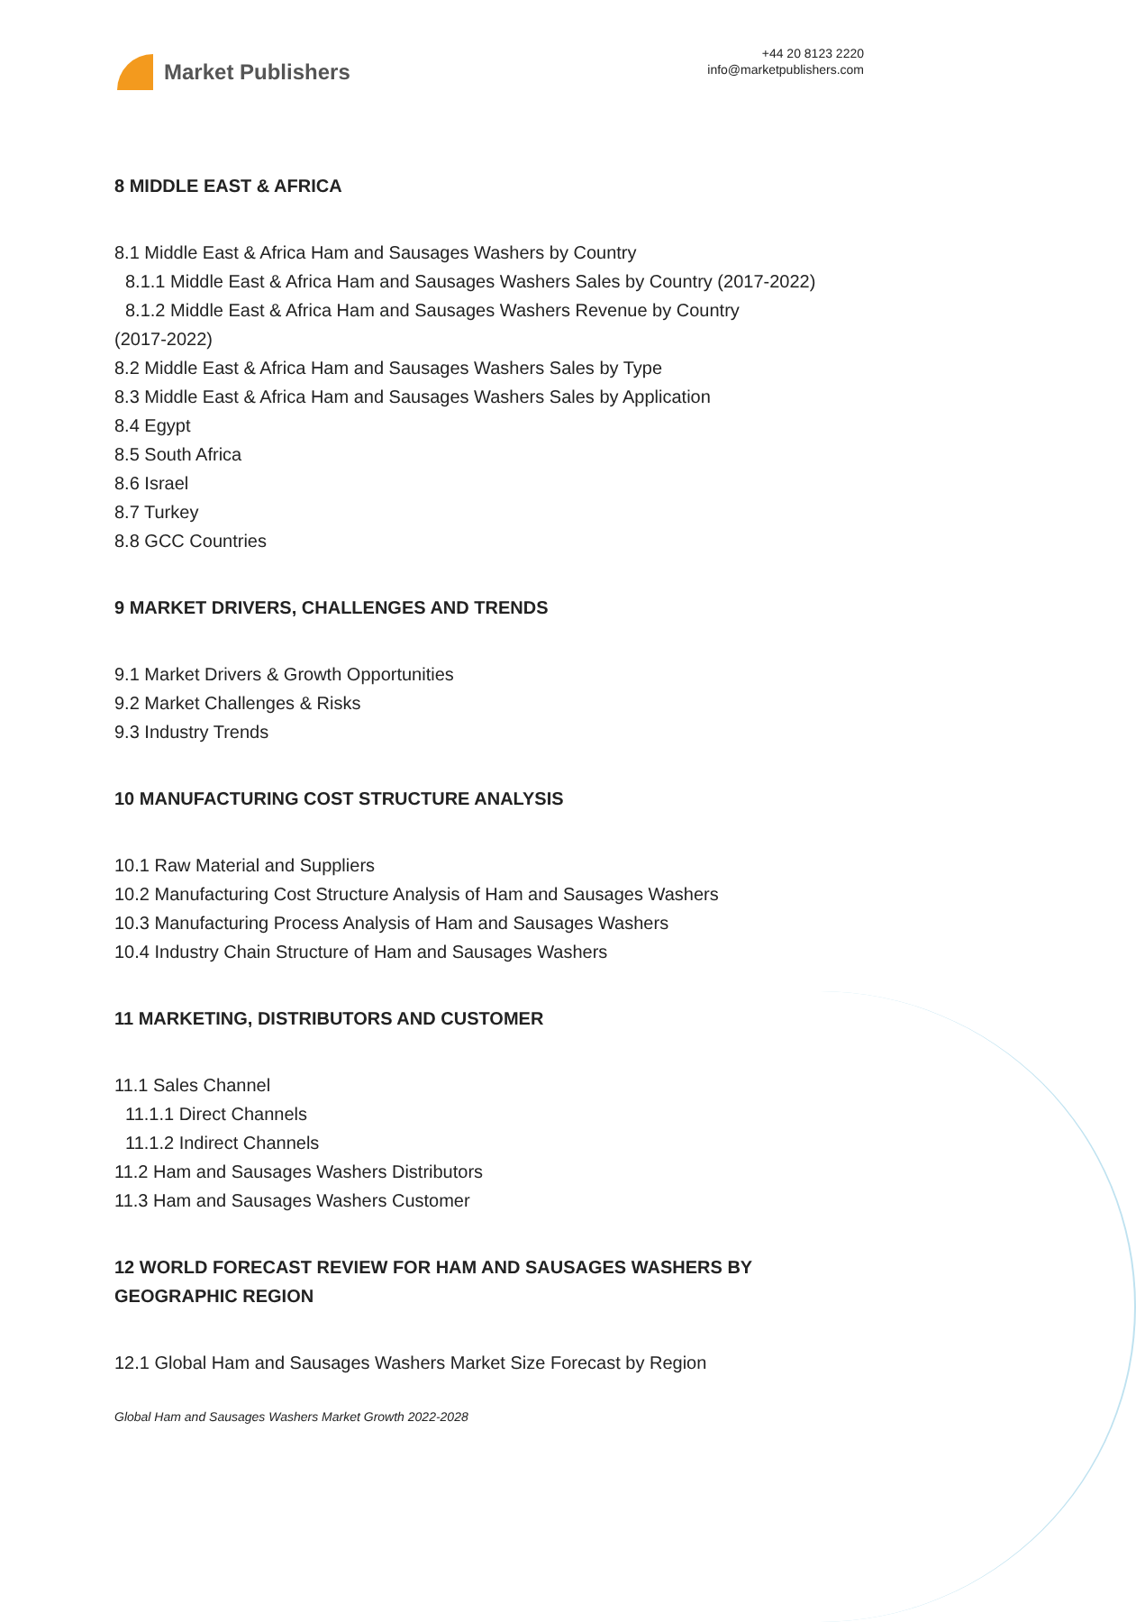Market Publishers
+44 20 8123 2220
info@marketpublishers.com
8 MIDDLE EAST & AFRICA
8.1 Middle East & Africa Ham and Sausages Washers by Country
8.1.1 Middle East & Africa Ham and Sausages Washers Sales by Country (2017-2022)
8.1.2 Middle East & Africa Ham and Sausages Washers Revenue by Country
(2017-2022)
8.2 Middle East & Africa Ham and Sausages Washers Sales by Type
8.3 Middle East & Africa Ham and Sausages Washers Sales by Application
8.4 Egypt
8.5 South Africa
8.6 Israel
8.7 Turkey
8.8 GCC Countries
9 MARKET DRIVERS, CHALLENGES AND TRENDS
9.1 Market Drivers & Growth Opportunities
9.2 Market Challenges & Risks
9.3 Industry Trends
10 MANUFACTURING COST STRUCTURE ANALYSIS
10.1 Raw Material and Suppliers
10.2 Manufacturing Cost Structure Analysis of Ham and Sausages Washers
10.3 Manufacturing Process Analysis of Ham and Sausages Washers
10.4 Industry Chain Structure of Ham and Sausages Washers
11 MARKETING, DISTRIBUTORS AND CUSTOMER
11.1 Sales Channel
11.1.1 Direct Channels
11.1.2 Indirect Channels
11.2 Ham and Sausages Washers Distributors
11.3 Ham and Sausages Washers Customer
12 WORLD FORECAST REVIEW FOR HAM AND SAUSAGES WASHERS BY GEOGRAPHIC REGION
12.1 Global Ham and Sausages Washers Market Size Forecast by Region
Global Ham and Sausages Washers Market Growth 2022-2028